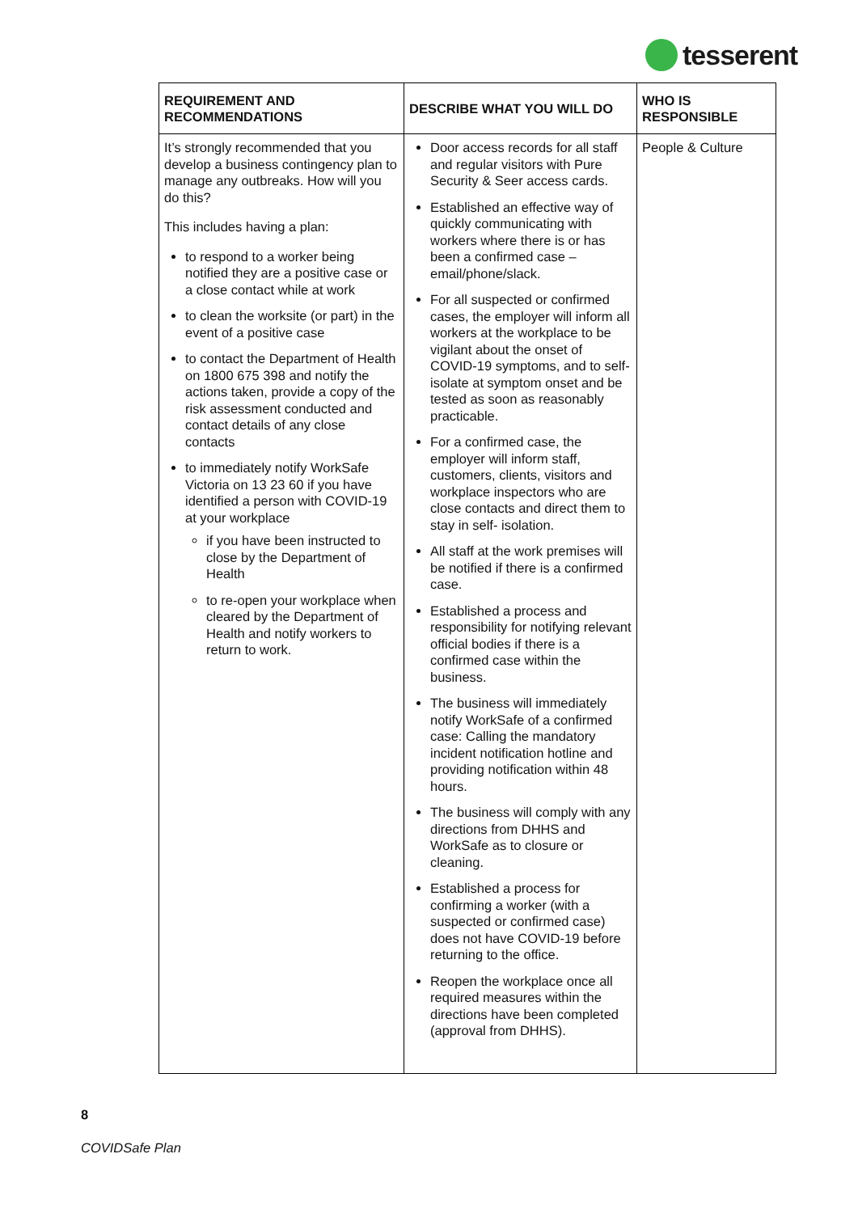tesserent
| REQUIREMENT AND RECOMMENDATIONS | DESCRIBE WHAT YOU WILL DO | WHO IS RESPONSIBLE |
| --- | --- | --- |
| It’s strongly recommended that you develop a business contingency plan to manage any outbreaks. How will you do this? This includes having a plan: to respond to a worker being notified they are a positive case or a close contact while at work to clean the worksite (or part) in the event of a positive case to contact the Department of Health on 1800 675 398 and notify the actions taken, provide a copy of the risk assessment conducted and contact details of any close contacts to immediately notify WorkSafe Victoria on 13 23 60 if you have identified a person with COVID-19 at your workplace if you have been instructed to close by the Department of Health to re-open your workplace when cleared by the Department of Health and notify workers to return to work. | Door access records for all staff and regular visitors with Pure Security & Seer access cards. Established an effective way of quickly communicating with workers where there is or has been a confirmed case – email/phone/slack. For all suspected or confirmed cases, the employer will inform all workers at the workplace to be vigilant about the onset of COVID-19 symptoms, and to self- isolate at symptom onset and be tested as soon as reasonably practicable. For a confirmed case, the employer will inform staff, customers, clients, visitors and workplace inspectors who are close contacts and direct them to stay in self- isolation. All staff at the work premises will be notified if there is a confirmed case. Established a process and responsibility for notifying relevant official bodies if there is a confirmed case within the business. The business will immediately notify WorkSafe of a confirmed case: Calling the mandatory incident notification hotline and providing notification within 48 hours. The business will comply with any directions from DHHS and WorkSafe as to closure or cleaning. Established a process for confirming a worker (with a suspected or confirmed case) does not have COVID-19 before returning to the office. Reopen the workplace once all required measures within the directions have been completed (approval from DHHS). | People & Culture |
8
COVIDSafe Plan